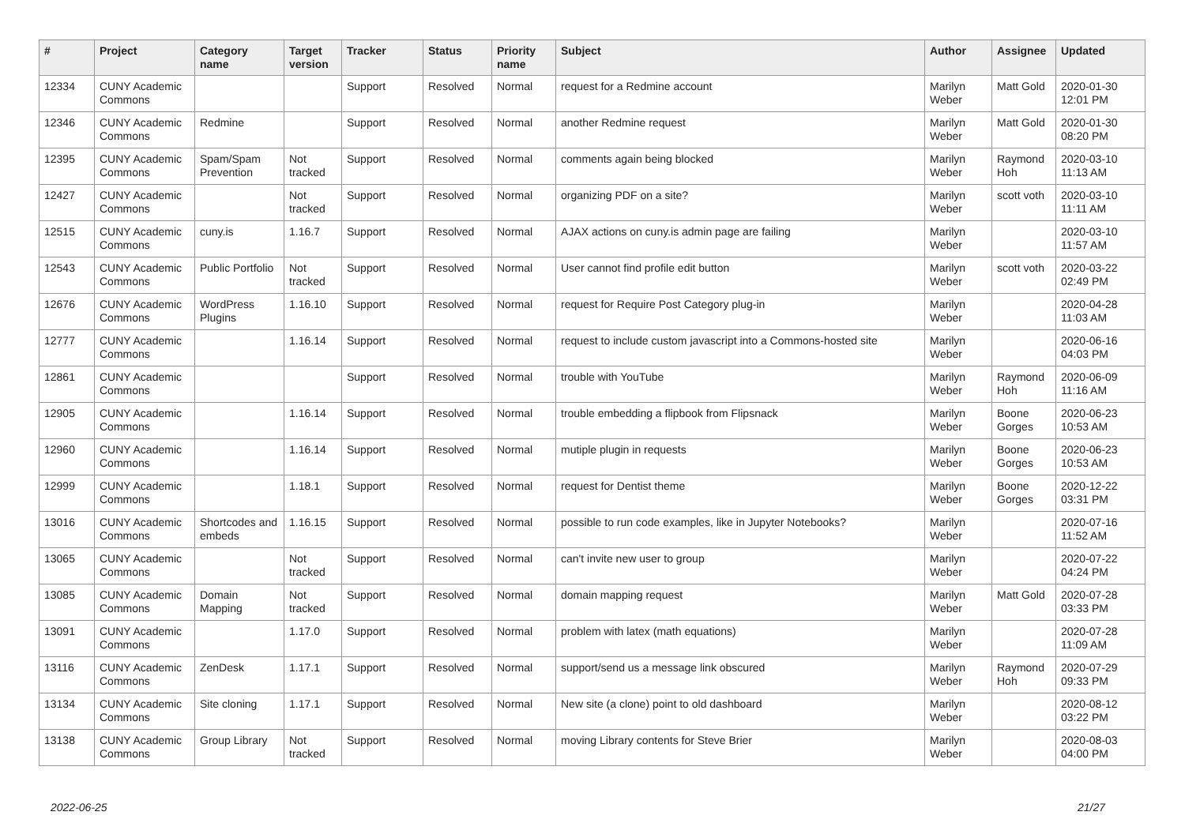| # | Project | Category name | Target version | Tracker | Status | Priority name | Subject | Author | Assignee | Updated |
| --- | --- | --- | --- | --- | --- | --- | --- | --- | --- | --- |
| 12334 | CUNY Academic Commons | | | Support | Resolved | Normal | request for a Redmine account | Marilyn Weber | Matt Gold | 2020-01-30 12:01 PM |
| 12346 | CUNY Academic Commons | Redmine | | Support | Resolved | Normal | another Redmine request | Marilyn Weber | Matt Gold | 2020-01-30 08:20 PM |
| 12395 | CUNY Academic Commons | Spam/Spam Prevention | Not tracked | Support | Resolved | Normal | comments again being blocked | Marilyn Weber | Raymond Hoh | 2020-03-10 11:13 AM |
| 12427 | CUNY Academic Commons | | Not tracked | Support | Resolved | Normal | organizing PDF on a site? | Marilyn Weber | scott voth | 2020-03-10 11:11 AM |
| 12515 | CUNY Academic Commons | cuny.is | 1.16.7 | Support | Resolved | Normal | AJAX actions on cuny.is admin page are failing | Marilyn Weber | | 2020-03-10 11:57 AM |
| 12543 | CUNY Academic Commons | Public Portfolio | Not tracked | Support | Resolved | Normal | User cannot find profile edit button | Marilyn Weber | scott voth | 2020-03-22 02:49 PM |
| 12676 | CUNY Academic Commons | WordPress Plugins | 1.16.10 | Support | Resolved | Normal | request for Require Post Category plug-in | Marilyn Weber | | 2020-04-28 11:03 AM |
| 12777 | CUNY Academic Commons | | 1.16.14 | Support | Resolved | Normal | request to include custom javascript into a Commons-hosted site | Marilyn Weber | | 2020-06-16 04:03 PM |
| 12861 | CUNY Academic Commons | | | Support | Resolved | Normal | trouble with YouTube | Marilyn Weber | Raymond Hoh | 2020-06-09 11:16 AM |
| 12905 | CUNY Academic Commons | | 1.16.14 | Support | Resolved | Normal | trouble embedding a flipbook from Flipsnack | Marilyn Weber | Boone Gorges | 2020-06-23 10:53 AM |
| 12960 | CUNY Academic Commons | | 1.16.14 | Support | Resolved | Normal | mutiple plugin in requests | Marilyn Weber | Boone Gorges | 2020-06-23 10:53 AM |
| 12999 | CUNY Academic Commons | | 1.18.1 | Support | Resolved | Normal | request for Dentist theme | Marilyn Weber | Boone Gorges | 2020-12-22 03:31 PM |
| 13016 | CUNY Academic Commons | Shortcodes and embeds | 1.16.15 | Support | Resolved | Normal | possible to run code examples, like in Jupyter Notebooks? | Marilyn Weber | | 2020-07-16 11:52 AM |
| 13065 | CUNY Academic Commons | | Not tracked | Support | Resolved | Normal | can't invite new user to group | Marilyn Weber | | 2020-07-22 04:24 PM |
| 13085 | CUNY Academic Commons | Domain Mapping | Not tracked | Support | Resolved | Normal | domain mapping request | Marilyn Weber | Matt Gold | 2020-07-28 03:33 PM |
| 13091 | CUNY Academic Commons | | 1.17.0 | Support | Resolved | Normal | problem with latex (math equations) | Marilyn Weber | | 2020-07-28 11:09 AM |
| 13116 | CUNY Academic Commons | ZenDesk | 1.17.1 | Support | Resolved | Normal | support/send us a message link obscured | Marilyn Weber | Raymond Hoh | 2020-07-29 09:33 PM |
| 13134 | CUNY Academic Commons | Site cloning | 1.17.1 | Support | Resolved | Normal | New site (a clone) point to old dashboard | Marilyn Weber | | 2020-08-12 03:22 PM |
| 13138 | CUNY Academic Commons | Group Library | Not tracked | Support | Resolved | Normal | moving Library contents for Steve Brier | Marilyn Weber | | 2020-08-03 04:00 PM |
2022-06-25 21/27